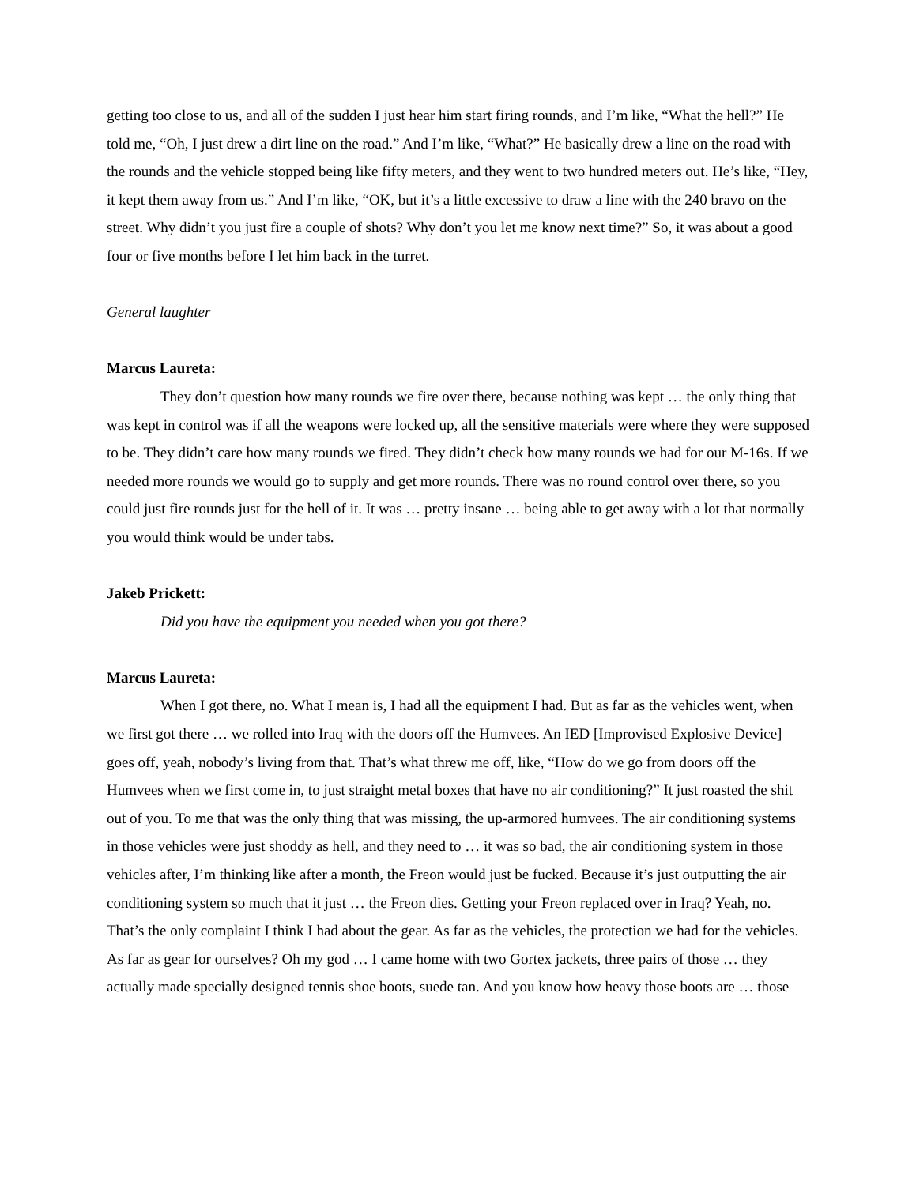getting too close to us, and all of the sudden I just hear him start firing rounds, and I’m like, “What the hell?” He told me, “Oh, I just drew a dirt line on the road.” And I’m like, “What?” He basically drew a line on the road with the rounds and the vehicle stopped being like fifty meters, and they went to two hundred meters out. He’s like, “Hey, it kept them away from us.” And I’m like, “OK, but it’s a little excessive to draw a line with the 240 bravo on the street. Why didn’t you just fire a couple of shots? Why don’t you let me know next time?” So, it was about a good four or five months before I let him back in the turret.
General laughter
Marcus Laureta:
They don’t question how many rounds we fire over there, because nothing was kept … the only thing that was kept in control was if all the weapons were locked up, all the sensitive materials were where they were supposed to be. They didn’t care how many rounds we fired. They didn’t check how many rounds we had for our M-16s. If we needed more rounds we would go to supply and get more rounds. There was no round control over there, so you could just fire rounds just for the hell of it. It was … pretty insane … being able to get away with a lot that normally you would think would be under tabs.
Jakeb Prickett:
Did you have the equipment you needed when you got there?
Marcus Laureta:
When I got there, no. What I mean is, I had all the equipment I had. But as far as the vehicles went, when we first got there … we rolled into Iraq with the doors off the Humvees. An IED [Improvised Explosive Device] goes off, yeah, nobody’s living from that. That’s what threw me off, like, “How do we go from doors off the Humvees when we first come in, to just straight metal boxes that have no air conditioning?” It just roasted the shit out of you. To me that was the only thing that was missing, the up-armored humvees. The air conditioning systems in those vehicles were just shoddy as hell, and they need to … it was so bad, the air conditioning system in those vehicles after, I’m thinking like after a month, the Freon would just be fucked. Because it’s just outputting the air conditioning system so much that it just … the Freon dies. Getting your Freon replaced over in Iraq? Yeah, no. That’s the only complaint I think I had about the gear. As far as the vehicles, the protection we had for the vehicles. As far as gear for ourselves? Oh my god … I came home with two Gortex jackets, three pairs of those … they actually made specially designed tennis shoe boots, suede tan. And you know how heavy those boots are … those